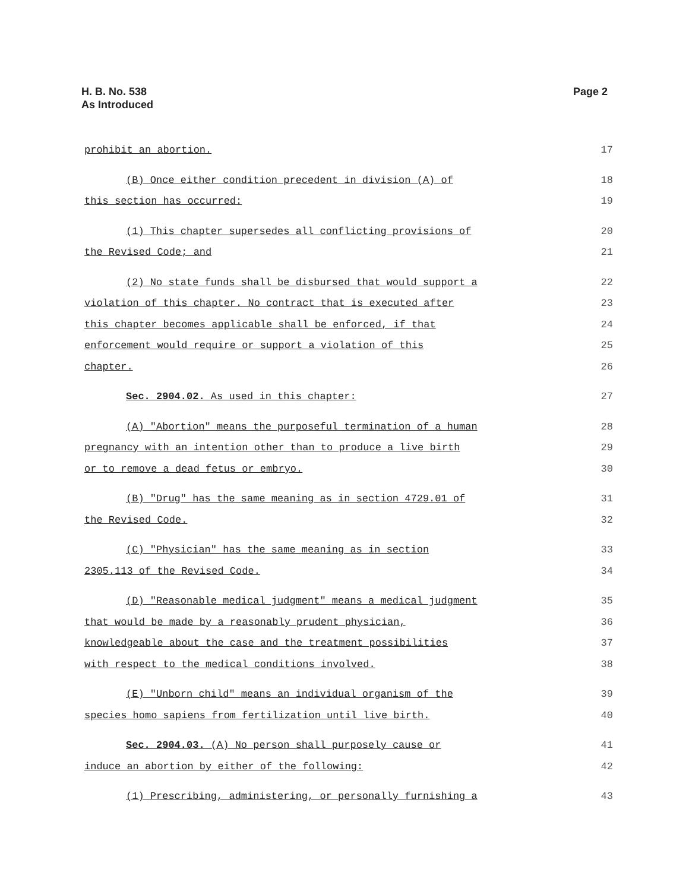H. B. No. 538
As Introduced
Page 2
prohibit an abortion. 17
(B) Once either condition precedent in division (A) of 18
this section has occurred: 19
(1) This chapter supersedes all conflicting provisions of 20
the Revised Code; and 21
(2) No state funds shall be disbursed that would support a 22
violation of this chapter. No contract that is executed after 23
this chapter becomes applicable shall be enforced, if that 24
enforcement would require or support a violation of this 25
chapter. 26
Sec. 2904.02. As used in this chapter: 27
(A) "Abortion" means the purposeful termination of a human 28
pregnancy with an intention other than to produce a live birth 29
or to remove a dead fetus or embryo. 30
(B) "Drug" has the same meaning as in section 4729.01 of 31
the Revised Code. 32
(C) "Physician" has the same meaning as in section 33
2305.113 of the Revised Code. 34
(D) "Reasonable medical judgment" means a medical judgment 35
that would be made by a reasonably prudent physician, 36
knowledgeable about the case and the treatment possibilities 37
with respect to the medical conditions involved. 38
(E) "Unborn child" means an individual organism of the 39
species homo sapiens from fertilization until live birth. 40
Sec. 2904.03. (A) No person shall purposely cause or 41
induce an abortion by either of the following: 42
(1) Prescribing, administering, or personally furnishing a 43